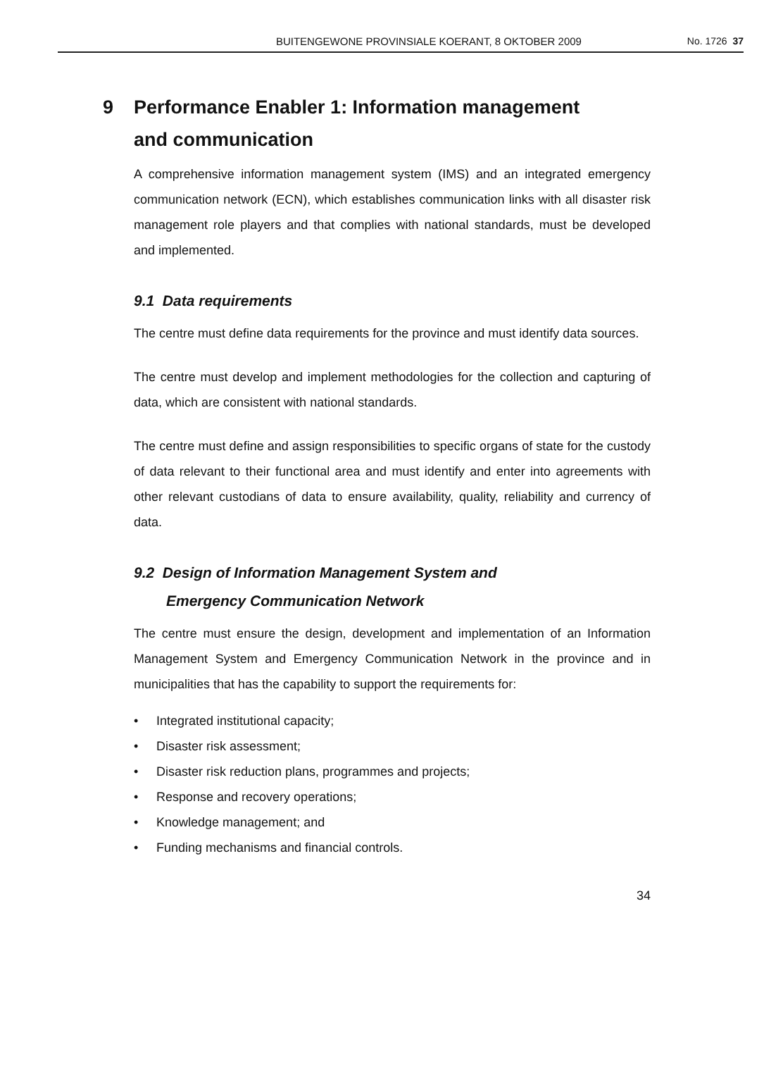BUITENGEWONE PROVINSIALE KOERANT, 8 OKTOBER 2009
No. 1726 37
9 Performance Enabler 1: Information management
and communication
A comprehensive information management system (IMS) and an integrated emergency communication network (ECN), which establishes communication links with all disaster risk management role players and that complies with national standards, must be developed and implemented.
9.1 Data requirements
The centre must define data requirements for the province and must identify data sources.
The centre must develop and implement methodologies for the collection and capturing of data, which are consistent with national standards.
The centre must define and assign responsibilities to specific organs of state for the custody of data relevant to their functional area and must identify and enter into agreements with other relevant custodians of data to ensure availability, quality, reliability and currency of data.
9.2 Design of Information Management System and
Emergency Communication Network
The centre must ensure the design, development and implementation of an Information Management System and Emergency Communication Network in the province and in municipalities that has the capability to support the requirements for:
• Integrated institutional capacity;
• Disaster risk assessment;
• Disaster risk reduction plans, programmes and projects;
• Response and recovery operations;
• Knowledge management; and
• Funding mechanisms and financial controls.
34